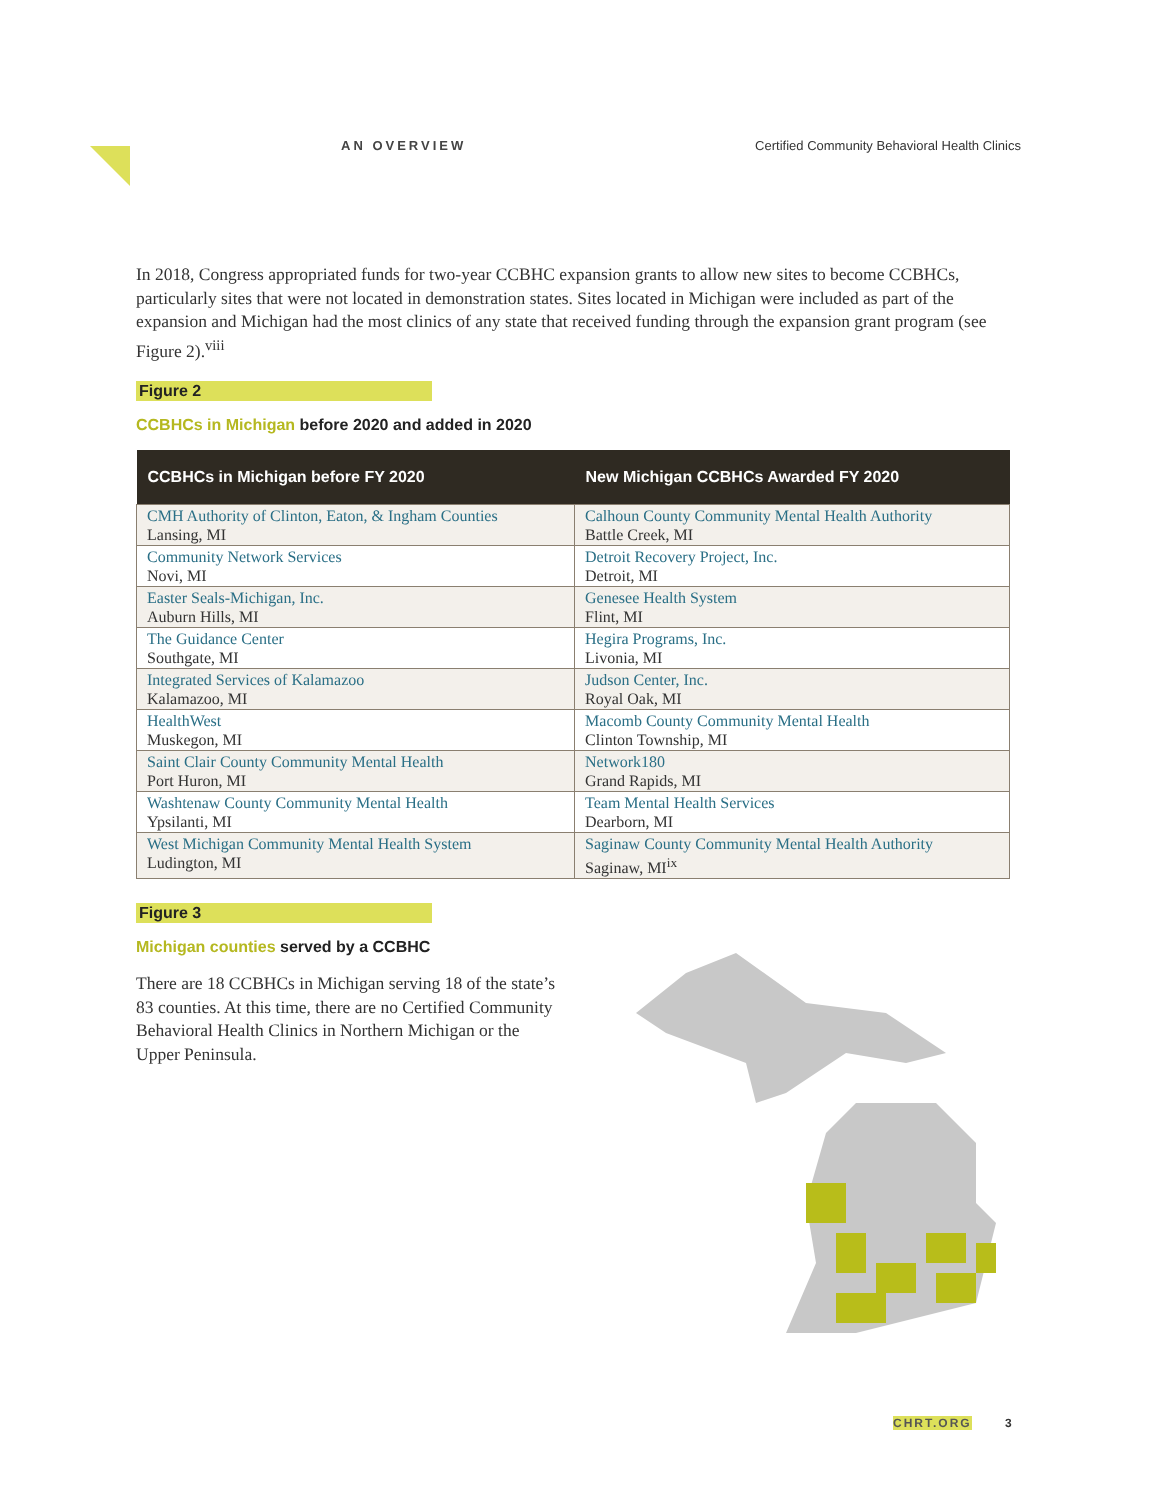AN OVERVIEW Certified Community Behavioral Health Clinics
In 2018, Congress appropriated funds for two-year CCBHC expansion grants to allow new sites to become CCBHCs, particularly sites that were not located in demonstration states. Sites located in Michigan were included as part of the expansion and Michigan had the most clinics of any state that received funding through the expansion grant program (see Figure 2).<sup>viii</sup>
Figure 2
CCBHCs in Michigan before 2020 and added in 2020
| CCBHCs in Michigan before FY 2020 | New Michigan CCBHCs Awarded FY 2020 |
| --- | --- |
| CMH Authority of Clinton, Eaton, & Ingham Counties Lansing, MI | Calhoun County Community Mental Health Authority Battle Creek, MI |
| Community Network Services Novi, MI | Detroit Recovery Project, Inc. Detroit, MI |
| Easter Seals-Michigan, Inc. Auburn Hills, MI | Genesee Health System Flint, MI |
| The Guidance Center Southgate, MI | Hegira Programs, Inc. Livonia, MI |
| Integrated Services of Kalamazoo Kalamazoo, MI | Judson Center, Inc. Royal Oak, MI |
| HealthWest Muskegon, MI | Macomb County Community Mental Health Clinton Township, MI |
| Saint Clair County Community Mental Health Port Huron, MI | Network180 Grand Rapids, MI |
| Washtenaw County Community Mental Health Ypsilanti, MI | Team Mental Health Services Dearborn, MI |
| West Michigan Community Mental Health System Ludington, MI | Saginaw County Community Mental Health Authority Saginaw, MI<sup>ix</sup> |
Figure 3
Michigan counties served by a CCBHC
There are 18 CCBHCs in Michigan serving 18 of the state’s 83 counties. At this time, there are no Certified Community Behavioral Health Clinics in Northern Michigan or the Upper Peninsula.
CHRT.ORG 3